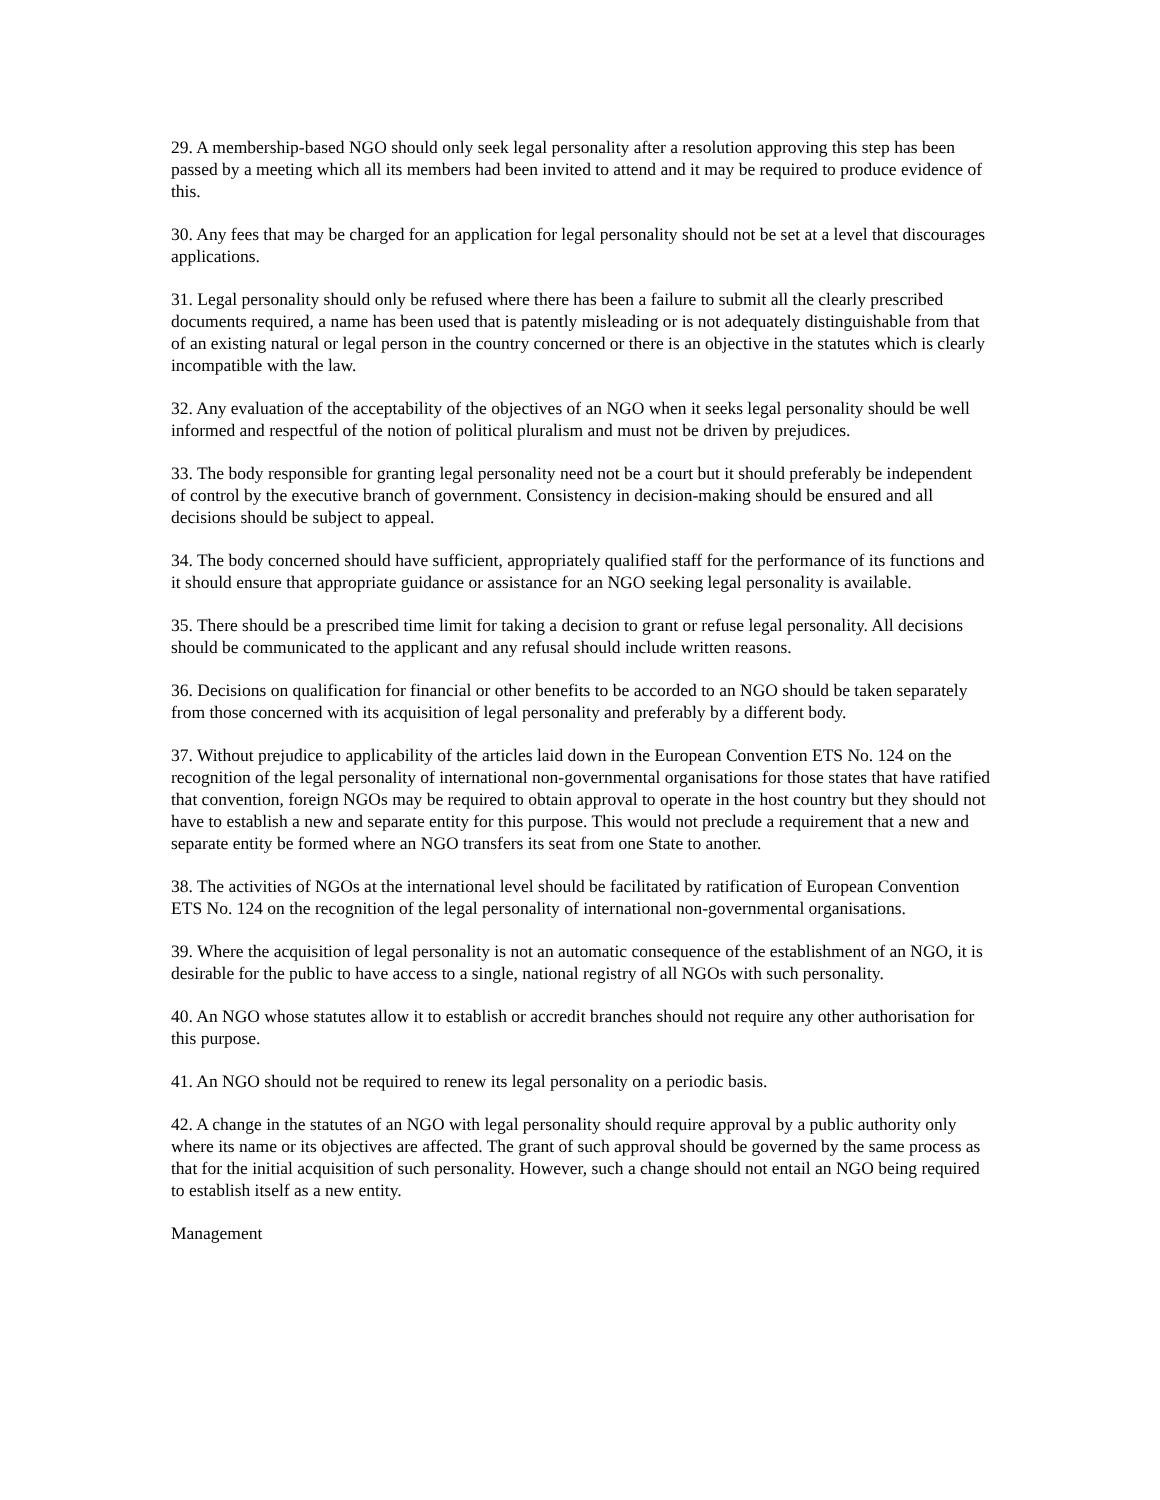29. A membership-based NGO should only seek legal personality after a resolution approving this step has been passed by a meeting which all its members had been invited to attend and it may be required to produce evidence of this.
30. Any fees that may be charged for an application for legal personality should not be set at a level that discourages applications.
31. Legal personality should only be refused where there has been a failure to submit all the clearly prescribed documents required, a name has been used that is patently misleading or is not adequately distinguishable from that of an existing natural or legal person in the country concerned or there is an objective in the statutes which is clearly incompatible with the law.
32. Any evaluation of the acceptability of the objectives of an NGO when it seeks legal personality should be well informed and respectful of the notion of political pluralism and must not be driven by prejudices.
33. The body responsible for granting legal personality need not be a court but it should preferably be independent of control by the executive branch of government. Consistency in decision-making should be ensured and all decisions should be subject to appeal.
34. The body concerned should have sufficient, appropriately qualified staff for the performance of its functions and it should ensure that appropriate guidance or assistance for an NGO seeking legal personality is available.
35. There should be a prescribed time limit for taking a decision to grant or refuse legal personality. All decisions should be communicated to the applicant and any refusal should include written reasons.
36. Decisions on qualification for financial or other benefits to be accorded to an NGO should be taken separately from those concerned with its acquisition of legal personality and preferably by a different body.
37. Without prejudice to applicability of the articles laid down in the European Convention ETS No. 124 on the recognition of the legal personality of international non-governmental organisations for those states that have ratified that convention, foreign NGOs may be required to obtain approval to operate in the host country but they should not have to establish a new and separate entity for this purpose. This would not preclude a requirement that a new and separate entity be formed where an NGO transfers its seat from one State to another.
38. The activities of NGOs at the international level should be facilitated by ratification of European Convention ETS No. 124 on the recognition of the legal personality of international non-governmental organisations.
39. Where the acquisition of legal personality is not an automatic consequence of the establishment of an NGO, it is desirable for the public to have access to a single, national registry of all NGOs with such personality.
40. An NGO whose statutes allow it to establish or accredit branches should not require any other authorisation for this purpose.
41. An NGO should not be required to renew its legal personality on a periodic basis.
42. A change in the statutes of an NGO with legal personality should require approval by a public authority only where its name or its objectives are affected. The grant of such approval should be governed by the same process as that for the initial acquisition of such personality. However, such a change should not entail an NGO being required to establish itself as a new entity.
Management